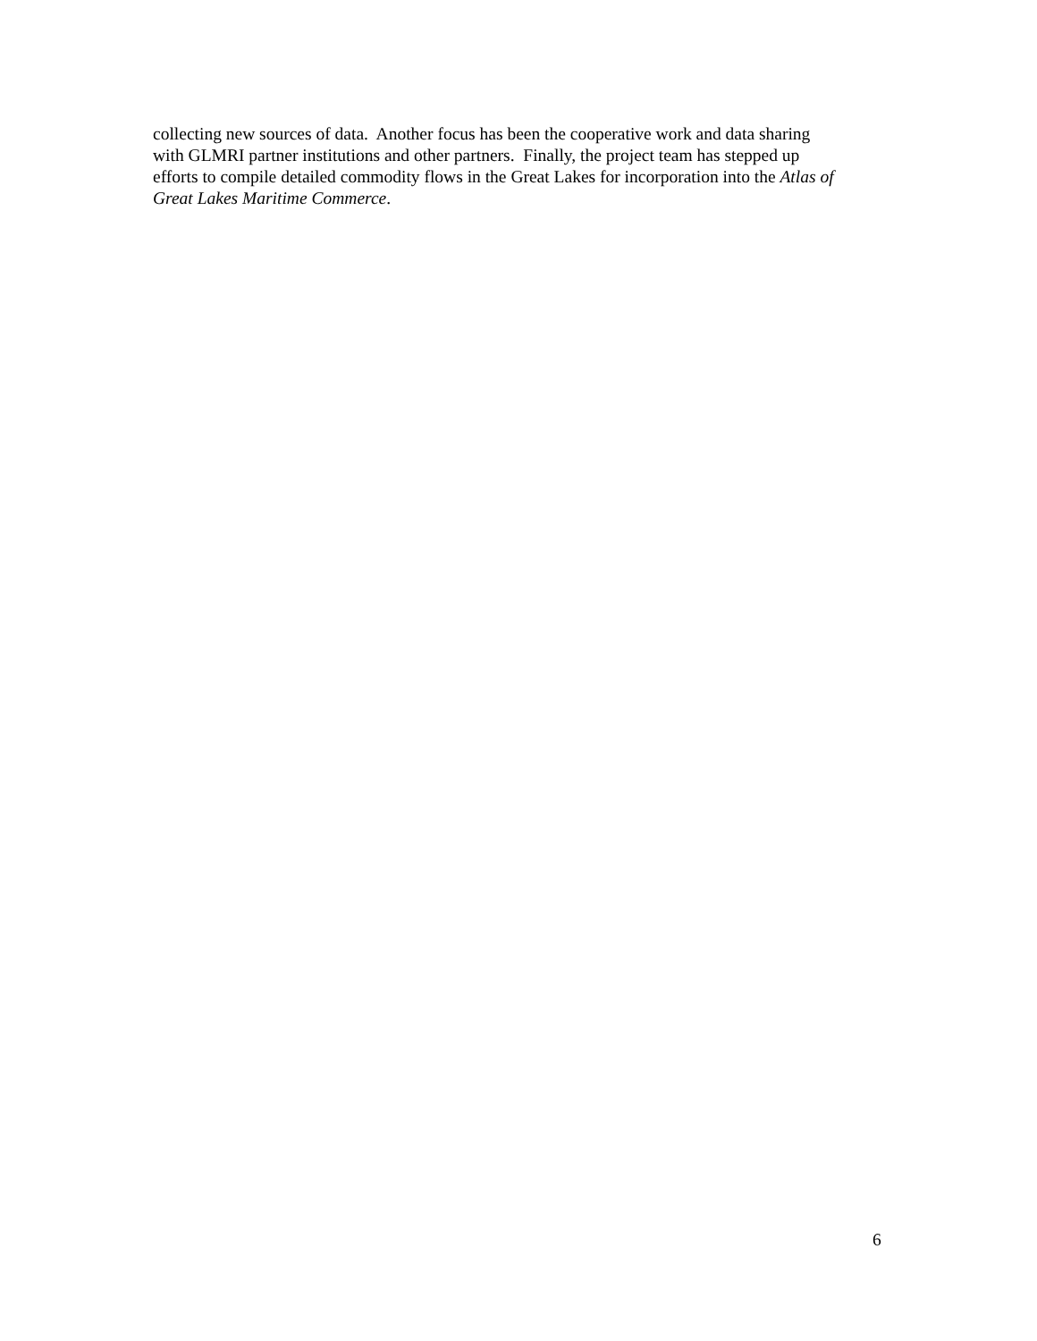collecting new sources of data. Another focus has been the cooperative work and data sharing
with GLMRI partner institutions and other partners. Finally, the project team has stepped up
efforts to compile detailed commodity flows in the Great Lakes for incorporation into the Atlas of
Great Lakes Maritime Commerce.
6